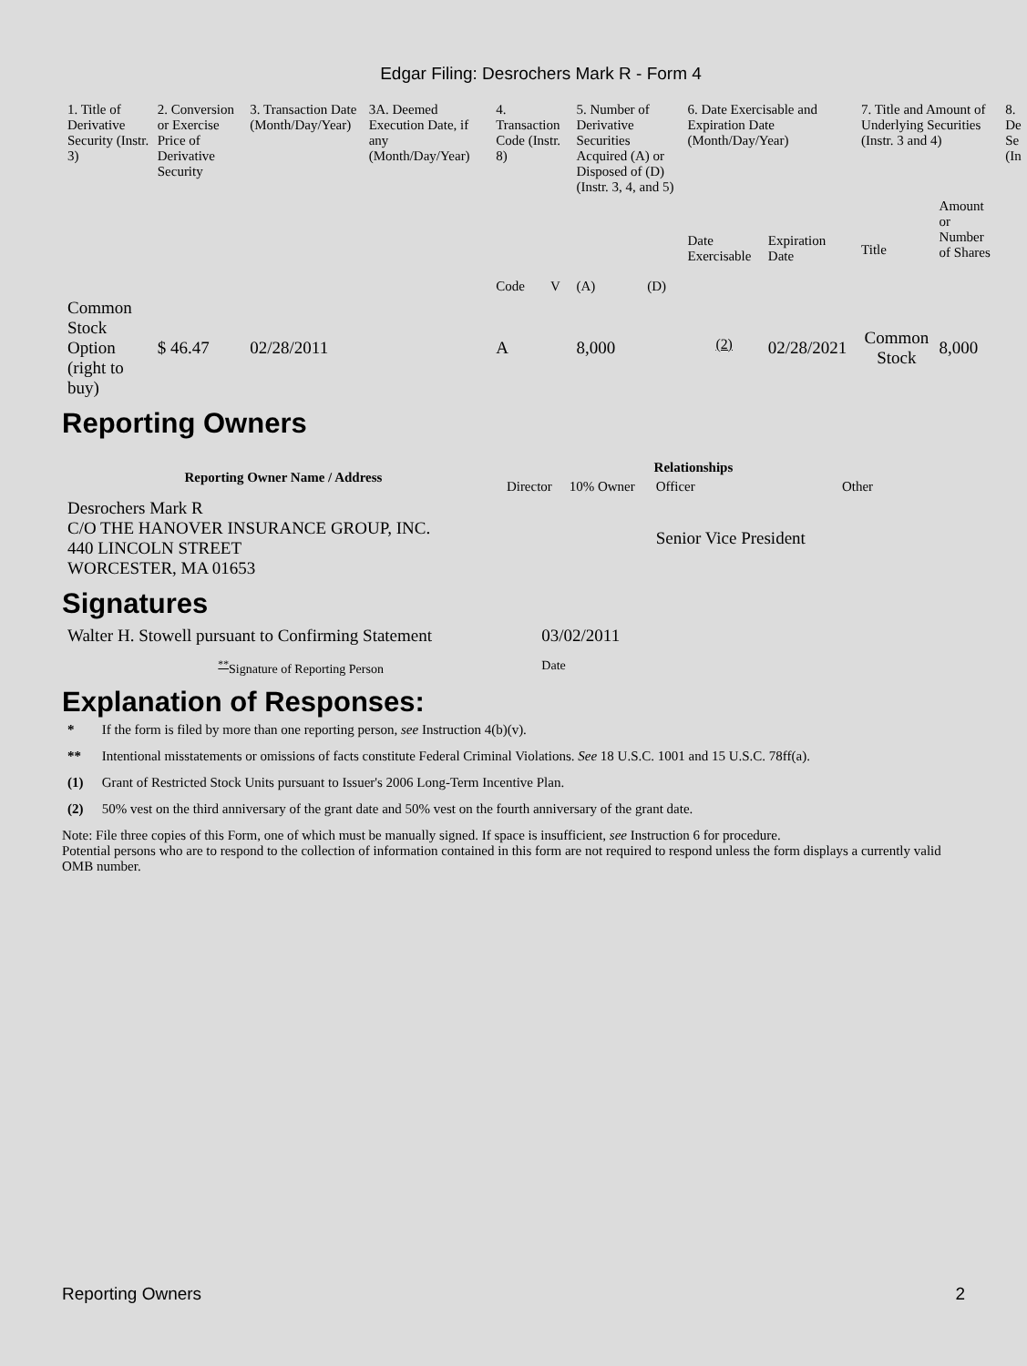Edgar Filing: Desrochers Mark R - Form 4
| 1. Title of Derivative Security (Instr. 3) | 2. Conversion or Exercise Price of Derivative Security | 3. Transaction Date (Month/Day/Year) | 3A. Deemed Execution Date, if any (Month/Day/Year) | 4. Transaction Code (Instr. 8) | | 5. Number of Derivative Securities Acquired (A) or Disposed of (D) (Instr. 3, 4, and 5) | | 6. Date Exercisable and Expiration Date (Month/Day/Year) | | 7. Title and Amount of Underlying Securities (Instr. 3 and 4) | | 8. De Se (In |
| --- | --- | --- | --- | --- | --- | --- | --- | --- | --- | --- | --- | --- |
| | | | | Code | V | (A) | (D) | Date Exercisable | Expiration Date | Title | Amount or Number of Shares | |
| Common Stock Option (right to buy) | $ 46.47 | 02/28/2011 | | A | | 8,000 | | <sup>(2)</sup> | 02/28/2021 | Common Stock | 8,000 | |
Reporting Owners
| Reporting Owner Name / Address | Relationships | | | |
| --- | --- | --- | --- | --- |
| | Director | 10% Owner | Officer | Other |
| Desrochers Mark R C/O THE HANOVER INSURANCE GROUP, INC. 440 LINCOLN STREET WORCESTER, MA 01653 | | | Senior Vice President | |
Signatures
| Walter H. Stowell pursuant to Confirming Statement | 03/02/2011 |
| <sup>**</sup> Signature of Reporting Person | Date |
Explanation of Responses:
* If the form is filed by more than one reporting person, see Instruction 4(b)(v).
** Intentional misstatements or omissions of facts constitute Federal Criminal Violations. See 18 U.S.C. 1001 and 15 U.S.C. 78ff(a).
(1) Grant of Restricted Stock Units pursuant to Issuer's 2006 Long-Term Incentive Plan.
(2) 50% vest on the third anniversary of the grant date and 50% vest on the fourth anniversary of the grant date.
Note: File three copies of this Form, one of which must be manually signed. If space is insufficient, see Instruction 6 for procedure.
Potential persons who are to respond to the collection of information contained in this form are not required to respond unless the form displays a currently valid OMB number.
Reporting Owners 2